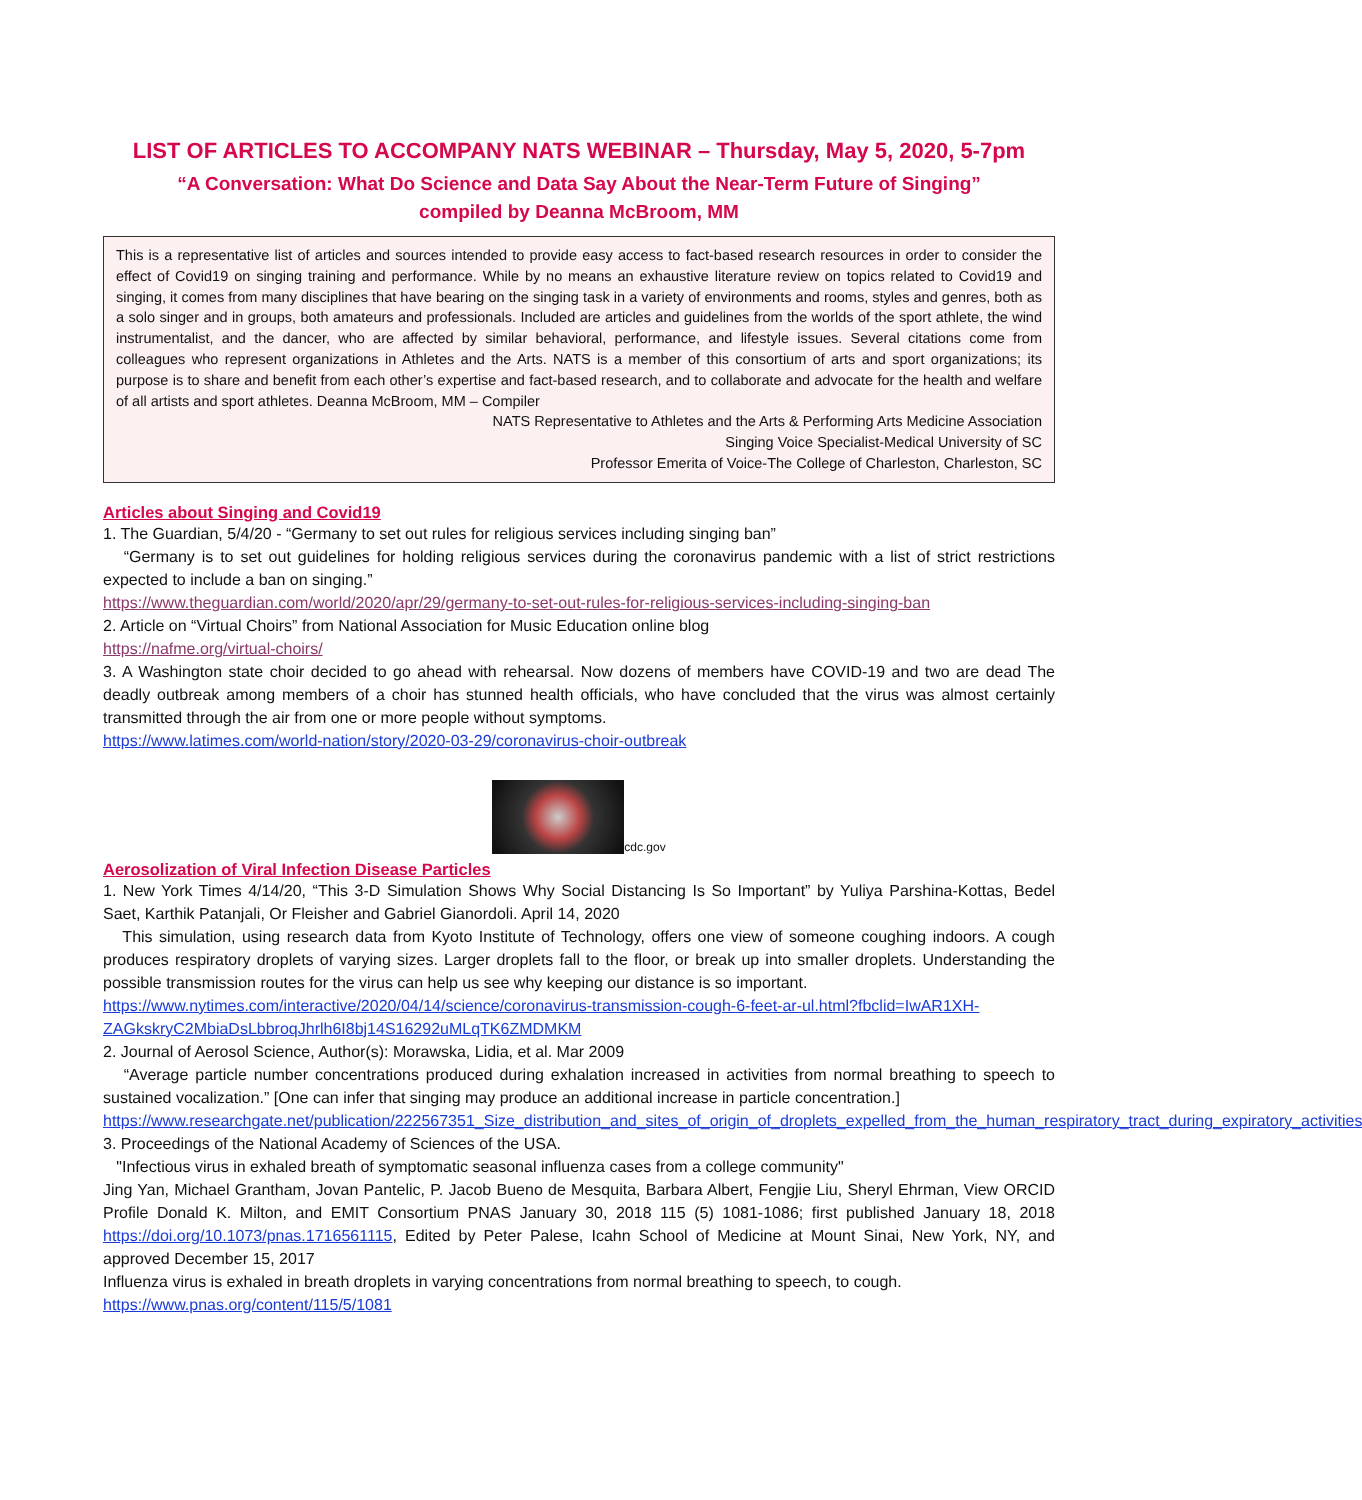LIST OF ARTICLES TO ACCOMPANY NATS WEBINAR – Thursday, May 5, 2020, 5-7pm
“A Conversation: What Do Science and Data Say About the Near-Term Future of Singing”
compiled by Deanna McBroom, MM
This is a representative list of articles and sources intended to provide easy access to fact-based research resources in order to consider the effect of Covid19 on singing training and performance. While by no means an exhaustive literature review on topics related to Covid19 and singing, it comes from many disciplines that have bearing on the singing task in a variety of environments and rooms, styles and genres, both as a solo singer and in groups, both amateurs and professionals. Included are articles and guidelines from the worlds of the sport athlete, the wind instrumentalist, and the dancer, who are affected by similar behavioral, performance, and lifestyle issues. Several citations come from colleagues who represent organizations in Athletes and the Arts. NATS is a member of this consortium of arts and sport organizations; its purpose is to share and benefit from each other’s expertise and fact-based research, and to collaborate and advocate for the health and welfare of all artists and sport athletes. Deanna McBroom, MM – Compiler
NATS Representative to Athletes and the Arts & Performing Arts Medicine Association
Singing Voice Specialist-Medical University of SC
Professor Emerita of Voice-The College of Charleston, Charleston, SC
Articles about Singing and Covid19
1. The Guardian, 5/4/20 - “Germany to set out rules for religious services including singing ban”
“Germany is to set out guidelines for holding religious services during the coronavirus pandemic with a list of strict restrictions expected to include a ban on singing.”
https://www.theguardian.com/world/2020/apr/29/germany-to-set-out-rules-for-religious-services-including-singing-ban
2. Article on “Virtual Choirs” from National Association for Music Education online blog
https://nafme.org/virtual-choirs/
3. A Washington state choir decided to go ahead with rehearsal. Now dozens of members have COVID-19 and two are dead The deadly outbreak among members of a choir has stunned health officials, who have concluded that the virus was almost certainly transmitted through the air from one or more people without symptoms.
https://www.latimes.com/world-nation/story/2020-03-29/coronavirus-choir-outbreak
cdc.gov
Aerosolization of Viral Infection Disease Particles
1. New York Times 4/14/20, “This 3-D Simulation Shows Why Social Distancing Is So Important” by Yuliya Parshina-Kottas, Bedel Saet, Karthik Patanjali, Or Fleisher and Gabriel Gianordoli. April 14, 2020
This simulation, using research data from Kyoto Institute of Technology, offers one view of someone coughing indoors. A cough produces respiratory droplets of varying sizes. Larger droplets fall to the floor, or break up into smaller droplets. Understanding the possible transmission routes for the virus can help us see why keeping our distance is so important.
https://www.nytimes.com/interactive/2020/04/14/science/coronavirus-transmission-cough-6-feet-ar-ul.html?fbclid=IwAR1XH-ZAGkskryC2MbiaDsLbbroqJhrlh6I8bj14S16292uMLqTK6ZMDMKM
2. Journal of Aerosol Science, Author(s): Morawska, Lidia, et al. Mar 2009
“Average particle number concentrations produced during exhalation increased in activities from normal breathing to speech to sustained vocalization.” [One can infer that singing may produce an additional increase in particle concentration.]
https://www.researchgate.net/publication/222567351_Size_distribution_and_sites_of_origin_of_droplets_expelled_from_the_human_respiratory_tract_during_expiratory_activities
3. Proceedings of the National Academy of Sciences of the USA.
"Infectious virus in exhaled breath of symptomatic seasonal influenza cases from a college community"
Jing Yan, Michael Grantham, Jovan Pantelic, P. Jacob Bueno de Mesquita, Barbara Albert, Fengjie Liu, Sheryl Ehrman, View ORCID Profile Donald K. Milton, and EMIT Consortium PNAS January 30, 2018 115 (5) 1081-1086; first published January 18, 2018 https://doi.org/10.1073/pnas.1716561115, Edited by Peter Palese, Icahn School of Medicine at Mount Sinai, New York, NY, and approved December 15, 2017
Influenza virus is exhaled in breath droplets in varying concentrations from normal breathing to speech, to cough.
https://www.pnas.org/content/115/5/1081